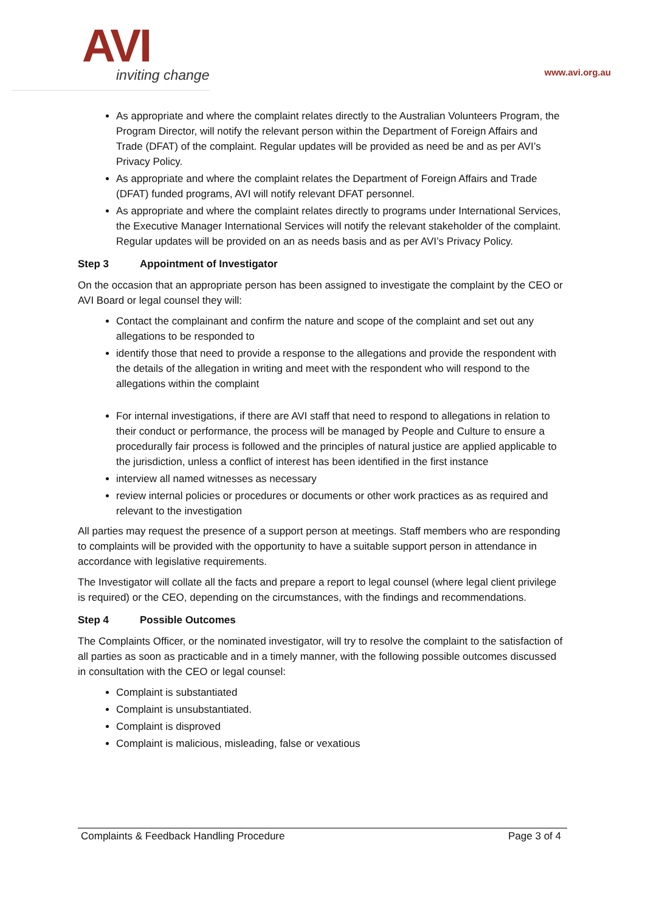AVI
inviting change
www.avi.org.au
As appropriate and where the complaint relates directly to the Australian Volunteers Program, the Program Director, will notify the relevant person within the Department of Foreign Affairs and Trade (DFAT) of the complaint. Regular updates will be provided as need be and as per AVI’s Privacy Policy.
As appropriate and where the complaint relates the Department of Foreign Affairs and Trade (DFAT) funded programs, AVI will notify relevant DFAT personnel.
As appropriate and where the complaint relates directly to programs under International Services, the Executive Manager International Services will notify the relevant stakeholder of the complaint. Regular updates will be provided on an as needs basis and as per AVI’s Privacy Policy.
Step 3 Appointment of Investigator
On the occasion that an appropriate person has been assigned to investigate the complaint by the CEO or AVI Board or legal counsel they will:
Contact the complainant and confirm the nature and scope of the complaint and set out any allegations to be responded to
identify those that need to provide a response to the allegations and provide the respondent with the details of the allegation in writing and meet with the respondent who will respond to the allegations within the complaint
For internal investigations, if there are AVI staff that need to respond to allegations in relation to their conduct or performance, the process will be managed by People and Culture to ensure a procedurally fair process is followed and the principles of natural justice are applied applicable to the jurisdiction, unless a conflict of interest has been identified in the first instance
interview all named witnesses as necessary
review internal policies or procedures or documents or other work practices as as required and relevant to the investigation
All parties may request the presence of a support person at meetings. Staff members who are responding to complaints will be provided with the opportunity to have a suitable support person in attendance in accordance with legislative requirements.
The Investigator will collate all the facts and prepare a report to legal counsel (where legal client privilege is required) or the CEO, depending on the circumstances, with the findings and recommendations.
Step 4 Possible Outcomes
The Complaints Officer, or the nominated investigator, will try to resolve the complaint to the satisfaction of all parties as soon as practicable and in a timely manner, with the following possible outcomes discussed in consultation with the CEO or legal counsel:
Complaint is substantiated
Complaint is unsubstantiated.
Complaint is disproved
Complaint is malicious, misleading, false or vexatious
Complaints & Feedback Handling Procedure Page 3 of 4